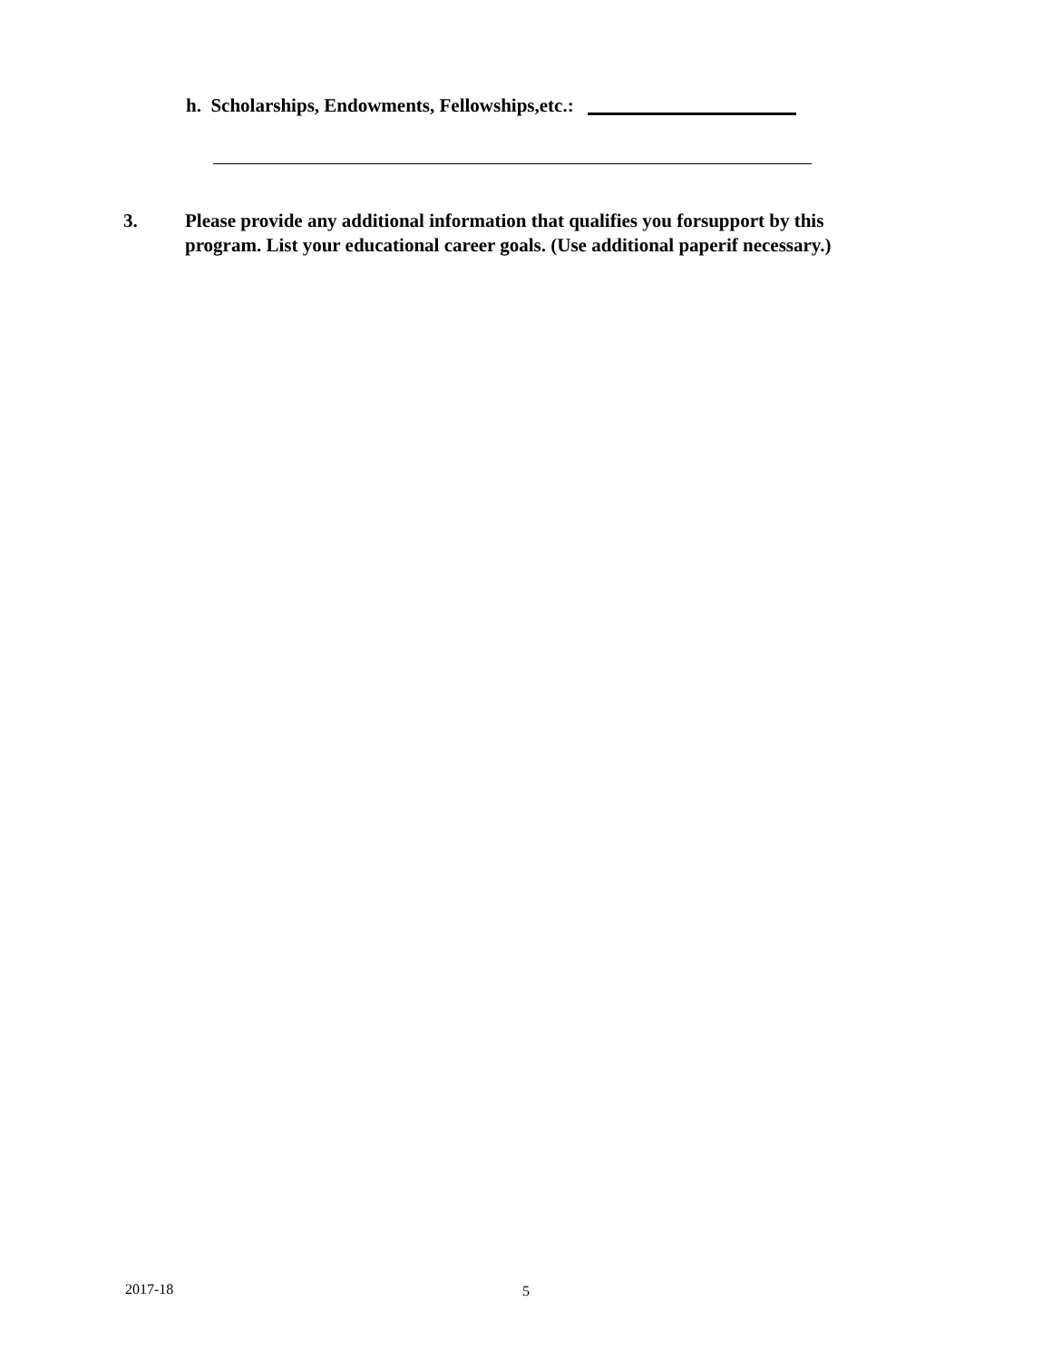h. Scholarships, Endowments, Fellowships,etc.:
3. Please provide any additional information that qualifies you forsupport by this program. List your educational career goals. (Use additional paperif necessary.)
2017-18 5